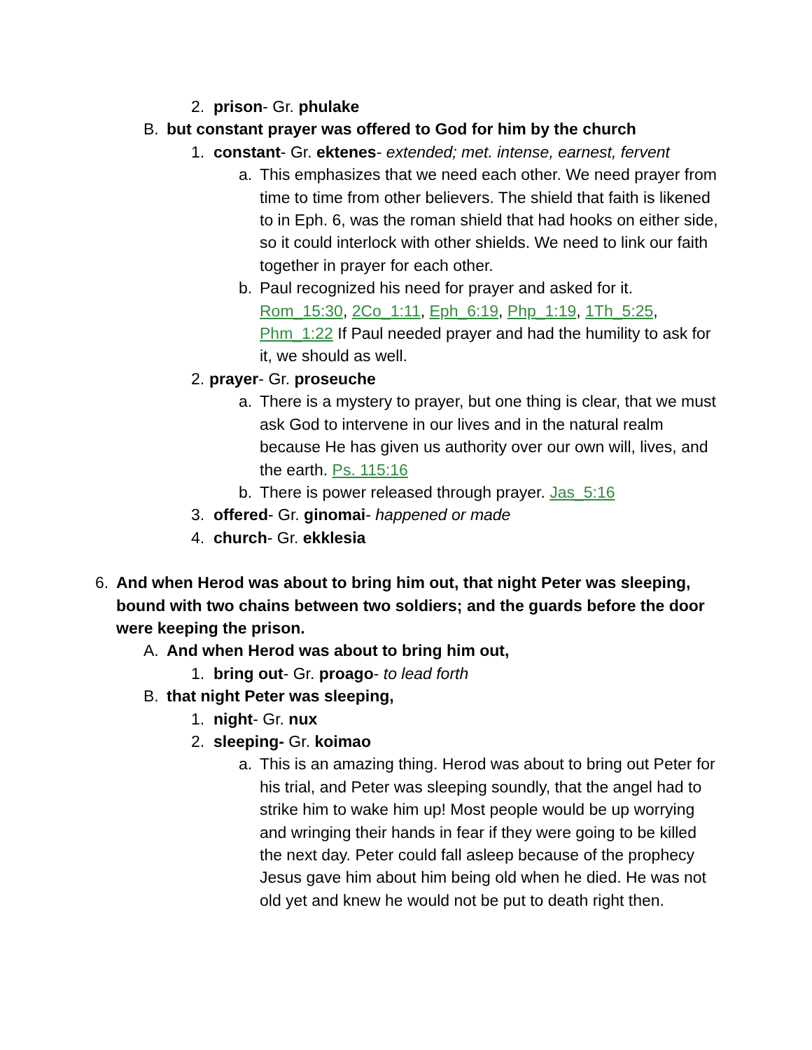2. prison- Gr. phulake
B. but constant prayer was offered to God for him by the church
1. constant- Gr. ektenes- extended; met. intense, earnest, fervent
a. This emphasizes that we need each other. We need prayer from time to time from other believers. The shield that faith is likened to in Eph. 6, was the roman shield that had hooks on either side, so it could interlock with other shields. We need to link our faith together in prayer for each other.
b. Paul recognized his need for prayer and asked for it. Rom_15:30, 2Co_1:11, Eph_6:19, Php_1:19, 1Th_5:25, Phm_1:22 If Paul needed prayer and had the humility to ask for it, we should as well.
2. prayer- Gr. proseuche
a. There is a mystery to prayer, but one thing is clear, that we must ask God to intervene in our lives and in the natural realm because He has given us authority over our own will, lives, and the earth. Ps. 115:16
b. There is power released through prayer. Jas_5:16
3. offered- Gr. ginomai- happened or made
4. church- Gr. ekklesia
6. And when Herod was about to bring him out, that night Peter was sleeping, bound with two chains between two soldiers; and the guards before the door were keeping the prison.
A. And when Herod was about to bring him out,
1. bring out- Gr. proago- to lead forth
B. that night Peter was sleeping,
1. night- Gr. nux
2. sleeping- Gr. koimao
a. This is an amazing thing. Herod was about to bring out Peter for his trial, and Peter was sleeping soundly, that the angel had to strike him to wake him up! Most people would be up worrying and wringing their hands in fear if they were going to be killed the next day. Peter could fall asleep because of the prophecy Jesus gave him about him being old when he died. He was not old yet and knew he would not be put to death right then.